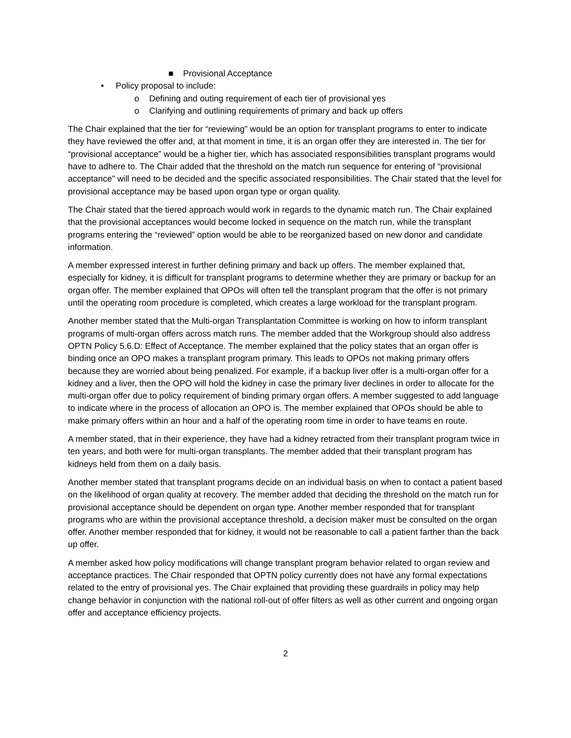■ Provisional Acceptance
• Policy proposal to include:
o Defining and outing requirement of each tier of provisional yes
o Clarifying and outlining requirements of primary and back up offers
The Chair explained that the tier for “reviewing” would be an option for transplant programs to enter to indicate they have reviewed the offer and, at that moment in time, it is an organ offer they are interested in. The tier for “provisional acceptance” would be a higher tier, which has associated responsibilities transplant programs would have to adhere to. The Chair added that the threshold on the match run sequence for entering of “provisional acceptance” will need to be decided and the specific associated responsibilities. The Chair stated that the level for provisional acceptance may be based upon organ type or organ quality.
The Chair stated that the tiered approach would work in regards to the dynamic match run. The Chair explained that the provisional acceptances would become locked in sequence on the match run, while the transplant programs entering the “reviewed” option would be able to be reorganized based on new donor and candidate information.
A member expressed interest in further defining primary and back up offers. The member explained that, especially for kidney, it is difficult for transplant programs to determine whether they are primary or backup for an organ offer. The member explained that OPOs will often tell the transplant program that the offer is not primary until the operating room procedure is completed, which creates a large workload for the transplant program.
Another member stated that the Multi-organ Transplantation Committee is working on how to inform transplant programs of multi-organ offers across match runs. The member added that the Workgroup should also address OPTN Policy 5.6.D: Effect of Acceptance. The member explained that the policy states that an organ offer is binding once an OPO makes a transplant program primary. This leads to OPOs not making primary offers because they are worried about being penalized. For example, if a backup liver offer is a multi-organ offer for a kidney and a liver, then the OPO will hold the kidney in case the primary liver declines in order to allocate for the multi-organ offer due to policy requirement of binding primary organ offers. A member suggested to add language to indicate where in the process of allocation an OPO is. The member explained that OPOs should be able to make primary offers within an hour and a half of the operating room time in order to have teams en route.
A member stated, that in their experience, they have had a kidney retracted from their transplant program twice in ten years, and both were for multi-organ transplants. The member added that their transplant program has kidneys held from them on a daily basis.
Another member stated that transplant programs decide on an individual basis on when to contact a patient based on the likelihood of organ quality at recovery. The member added that deciding the threshold on the match run for provisional acceptance should be dependent on organ type. Another member responded that for transplant programs who are within the provisional acceptance threshold, a decision maker must be consulted on the organ offer. Another member responded that for kidney, it would not be reasonable to call a patient farther than the back up offer.
A member asked how policy modifications will change transplant program behavior related to organ review and acceptance practices. The Chair responded that OPTN policy currently does not have any formal expectations related to the entry of provisional yes. The Chair explained that providing these guardrails in policy may help change behavior in conjunction with the national roll-out of offer filters as well as other current and ongoing organ offer and acceptance efficiency projects.
2